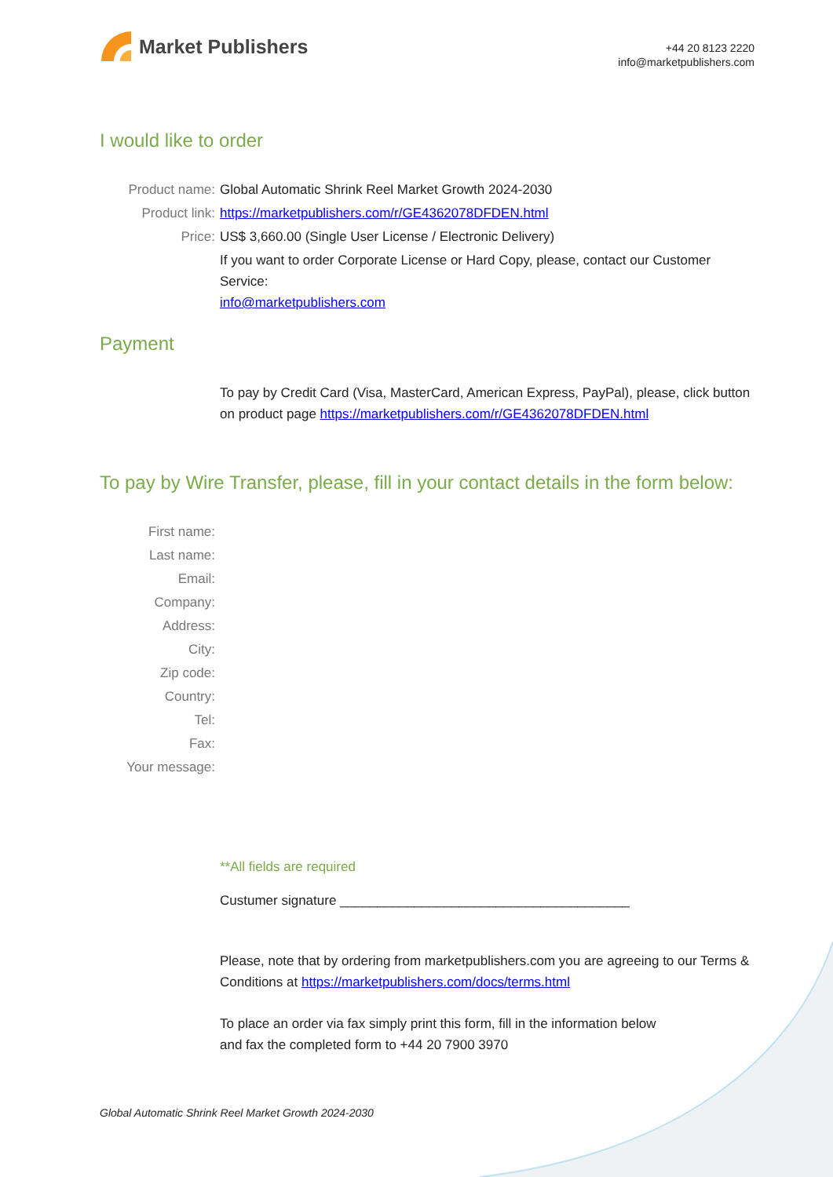Market Publishers
+44 20 8123 2220
info@marketpublishers.com
I would like to order
Product name: Global Automatic Shrink Reel Market Growth 2024-2030
Product link: https://marketpublishers.com/r/GE4362078DFDEN.html
Price: US$ 3,660.00 (Single User License / Electronic Delivery)
If you want to order Corporate License or Hard Copy, please, contact our Customer Service:
info@marketpublishers.com
Payment
To pay by Credit Card (Visa, MasterCard, American Express, PayPal), please, click button on product page https://marketpublishers.com/r/GE4362078DFDEN.html
To pay by Wire Transfer, please, fill in your contact details in the form below:
First name:
Last name:
Email:
Company:
Address:
City:
Zip code:
Country:
Tel:
Fax:
Your message:
**All fields are required
Custumer signature _______________________________________
Please, note that by ordering from marketpublishers.com you are agreeing to our Terms & Conditions at https://marketpublishers.com/docs/terms.html
To place an order via fax simply print this form, fill in the information below
and fax the completed form to +44 20 7900 3970
Global Automatic Shrink Reel Market Growth 2024-2030